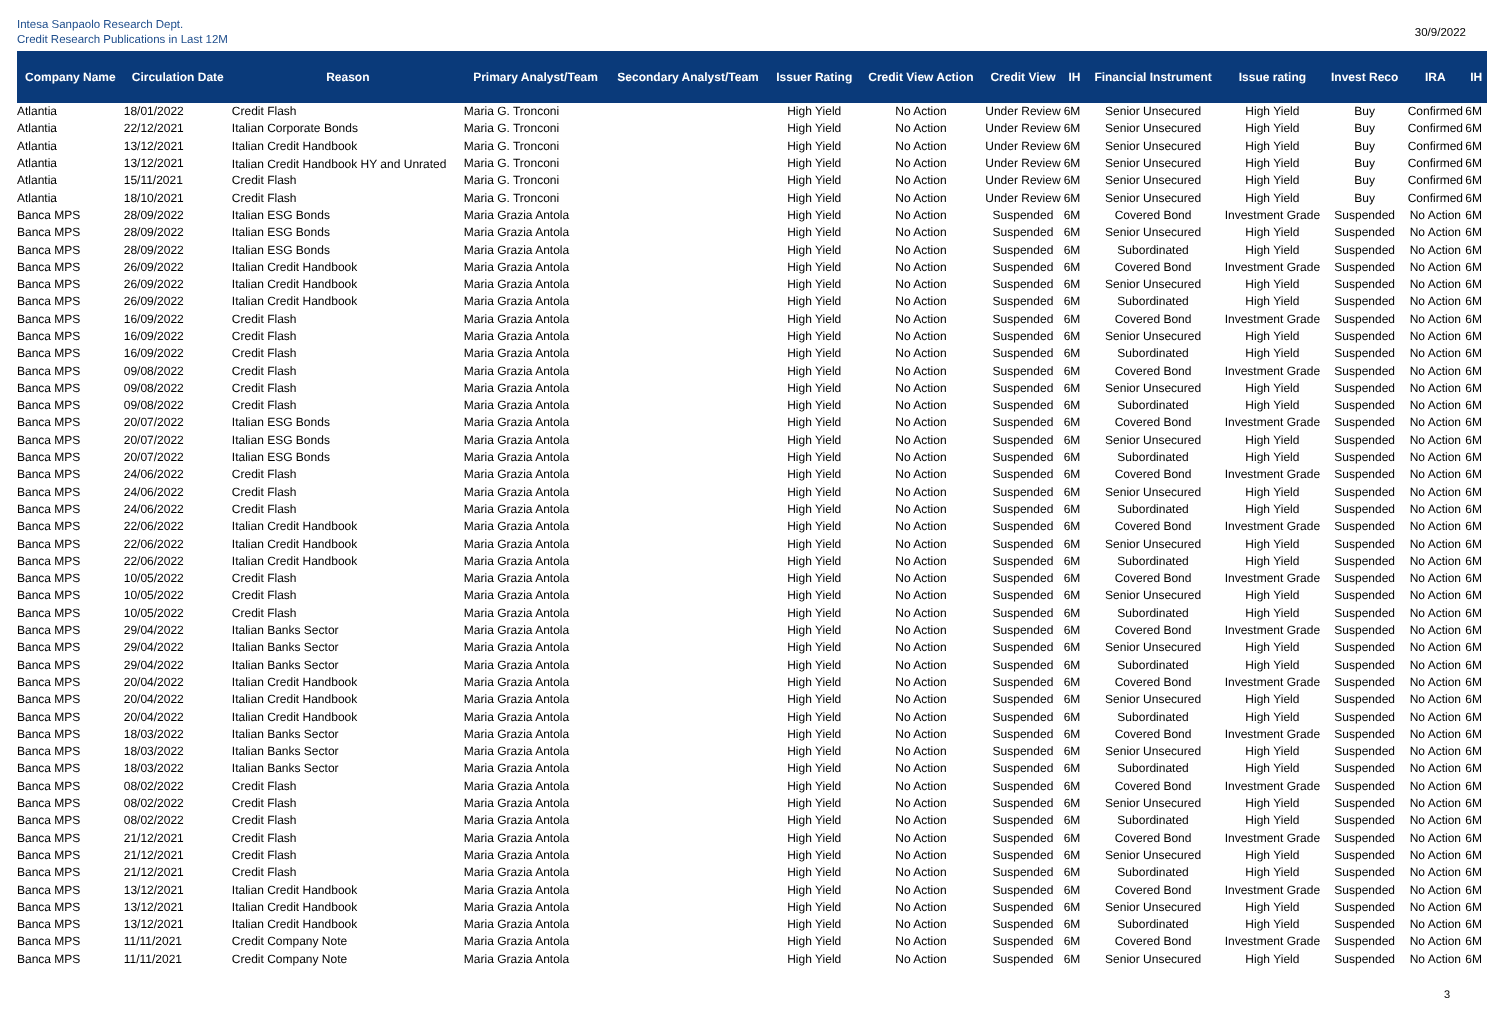Intesa Sanpaolo Research Dept.
Credit Research Publications in Last 12M
30/9/2022
| Company Name | Circulation Date | Reason | Primary Analyst/Team | Secondary Analyst/Team | Issuer Rating | Credit View Action | Credit View | IH | Financial Instrument | Issue rating | Invest Reco | IRA | IH |
| --- | --- | --- | --- | --- | --- | --- | --- | --- | --- | --- | --- | --- | --- |
| Atlantia | 18/01/2022 | Credit Flash | Maria G. Tronconi | | High Yield | No Action | Under Review | 6M | Senior Unsecured | High Yield | Buy | Confirmed | 6M |
| Atlantia | 22/12/2021 | Italian Corporate Bonds | Maria G. Tronconi | | High Yield | No Action | Under Review | 6M | Senior Unsecured | High Yield | Buy | Confirmed | 6M |
| Atlantia | 13/12/2021 | Italian Credit Handbook | Maria G. Tronconi | | High Yield | No Action | Under Review | 6M | Senior Unsecured | High Yield | Buy | Confirmed | 6M |
| Atlantia | 13/12/2021 | Italian Credit Handbook HY and Unrated | Maria G. Tronconi | | High Yield | No Action | Under Review | 6M | Senior Unsecured | High Yield | Buy | Confirmed | 6M |
| Atlantia | 15/11/2021 | Credit Flash | Maria G. Tronconi | | High Yield | No Action | Under Review | 6M | Senior Unsecured | High Yield | Buy | Confirmed | 6M |
| Atlantia | 18/10/2021 | Credit Flash | Maria G. Tronconi | | High Yield | No Action | Under Review | 6M | Senior Unsecured | High Yield | Buy | Confirmed | 6M |
| Banca MPS | 28/09/2022 | Italian ESG Bonds | Maria Grazia Antola | | High Yield | No Action | Suspended | 6M | Covered Bond | Investment Grade | Suspended | No Action | 6M |
| Banca MPS | 28/09/2022 | Italian ESG Bonds | Maria Grazia Antola | | High Yield | No Action | Suspended | 6M | Senior Unsecured | High Yield | Suspended | No Action | 6M |
| Banca MPS | 28/09/2022 | Italian ESG Bonds | Maria Grazia Antola | | High Yield | No Action | Suspended | 6M | Subordinated | High Yield | Suspended | No Action | 6M |
| Banca MPS | 26/09/2022 | Italian Credit Handbook | Maria Grazia Antola | | High Yield | No Action | Suspended | 6M | Covered Bond | Investment Grade | Suspended | No Action | 6M |
| Banca MPS | 26/09/2022 | Italian Credit Handbook | Maria Grazia Antola | | High Yield | No Action | Suspended | 6M | Senior Unsecured | High Yield | Suspended | No Action | 6M |
| Banca MPS | 26/09/2022 | Italian Credit Handbook | Maria Grazia Antola | | High Yield | No Action | Suspended | 6M | Subordinated | High Yield | Suspended | No Action | 6M |
| Banca MPS | 16/09/2022 | Credit Flash | Maria Grazia Antola | | High Yield | No Action | Suspended | 6M | Covered Bond | Investment Grade | Suspended | No Action | 6M |
| Banca MPS | 16/09/2022 | Credit Flash | Maria Grazia Antola | | High Yield | No Action | Suspended | 6M | Senior Unsecured | High Yield | Suspended | No Action | 6M |
| Banca MPS | 16/09/2022 | Credit Flash | Maria Grazia Antola | | High Yield | No Action | Suspended | 6M | Subordinated | High Yield | Suspended | No Action | 6M |
| Banca MPS | 09/08/2022 | Credit Flash | Maria Grazia Antola | | High Yield | No Action | Suspended | 6M | Covered Bond | Investment Grade | Suspended | No Action | 6M |
| Banca MPS | 09/08/2022 | Credit Flash | Maria Grazia Antola | | High Yield | No Action | Suspended | 6M | Senior Unsecured | High Yield | Suspended | No Action | 6M |
| Banca MPS | 09/08/2022 | Credit Flash | Maria Grazia Antola | | High Yield | No Action | Suspended | 6M | Subordinated | High Yield | Suspended | No Action | 6M |
| Banca MPS | 20/07/2022 | Italian ESG Bonds | Maria Grazia Antola | | High Yield | No Action | Suspended | 6M | Covered Bond | Investment Grade | Suspended | No Action | 6M |
| Banca MPS | 20/07/2022 | Italian ESG Bonds | Maria Grazia Antola | | High Yield | No Action | Suspended | 6M | Senior Unsecured | High Yield | Suspended | No Action | 6M |
| Banca MPS | 20/07/2022 | Italian ESG Bonds | Maria Grazia Antola | | High Yield | No Action | Suspended | 6M | Subordinated | High Yield | Suspended | No Action | 6M |
| Banca MPS | 24/06/2022 | Credit Flash | Maria Grazia Antola | | High Yield | No Action | Suspended | 6M | Covered Bond | Investment Grade | Suspended | No Action | 6M |
| Banca MPS | 24/06/2022 | Credit Flash | Maria Grazia Antola | | High Yield | No Action | Suspended | 6M | Senior Unsecured | High Yield | Suspended | No Action | 6M |
| Banca MPS | 24/06/2022 | Credit Flash | Maria Grazia Antola | | High Yield | No Action | Suspended | 6M | Subordinated | High Yield | Suspended | No Action | 6M |
| Banca MPS | 22/06/2022 | Italian Credit Handbook | Maria Grazia Antola | | High Yield | No Action | Suspended | 6M | Covered Bond | Investment Grade | Suspended | No Action | 6M |
| Banca MPS | 22/06/2022 | Italian Credit Handbook | Maria Grazia Antola | | High Yield | No Action | Suspended | 6M | Senior Unsecured | High Yield | Suspended | No Action | 6M |
| Banca MPS | 22/06/2022 | Italian Credit Handbook | Maria Grazia Antola | | High Yield | No Action | Suspended | 6M | Subordinated | High Yield | Suspended | No Action | 6M |
| Banca MPS | 10/05/2022 | Credit Flash | Maria Grazia Antola | | High Yield | No Action | Suspended | 6M | Covered Bond | Investment Grade | Suspended | No Action | 6M |
| Banca MPS | 10/05/2022 | Credit Flash | Maria Grazia Antola | | High Yield | No Action | Suspended | 6M | Senior Unsecured | High Yield | Suspended | No Action | 6M |
| Banca MPS | 10/05/2022 | Credit Flash | Maria Grazia Antola | | High Yield | No Action | Suspended | 6M | Subordinated | High Yield | Suspended | No Action | 6M |
| Banca MPS | 29/04/2022 | Italian Banks Sector | Maria Grazia Antola | | High Yield | No Action | Suspended | 6M | Covered Bond | Investment Grade | Suspended | No Action | 6M |
| Banca MPS | 29/04/2022 | Italian Banks Sector | Maria Grazia Antola | | High Yield | No Action | Suspended | 6M | Senior Unsecured | High Yield | Suspended | No Action | 6M |
| Banca MPS | 29/04/2022 | Italian Banks Sector | Maria Grazia Antola | | High Yield | No Action | Suspended | 6M | Subordinated | High Yield | Suspended | No Action | 6M |
| Banca MPS | 20/04/2022 | Italian Credit Handbook | Maria Grazia Antola | | High Yield | No Action | Suspended | 6M | Covered Bond | Investment Grade | Suspended | No Action | 6M |
| Banca MPS | 20/04/2022 | Italian Credit Handbook | Maria Grazia Antola | | High Yield | No Action | Suspended | 6M | Senior Unsecured | High Yield | Suspended | No Action | 6M |
| Banca MPS | 20/04/2022 | Italian Credit Handbook | Maria Grazia Antola | | High Yield | No Action | Suspended | 6M | Subordinated | High Yield | Suspended | No Action | 6M |
| Banca MPS | 18/03/2022 | Italian Banks Sector | Maria Grazia Antola | | High Yield | No Action | Suspended | 6M | Covered Bond | Investment Grade | Suspended | No Action | 6M |
| Banca MPS | 18/03/2022 | Italian Banks Sector | Maria Grazia Antola | | High Yield | No Action | Suspended | 6M | Senior Unsecured | High Yield | Suspended | No Action | 6M |
| Banca MPS | 18/03/2022 | Italian Banks Sector | Maria Grazia Antola | | High Yield | No Action | Suspended | 6M | Subordinated | High Yield | Suspended | No Action | 6M |
| Banca MPS | 08/02/2022 | Credit Flash | Maria Grazia Antola | | High Yield | No Action | Suspended | 6M | Covered Bond | Investment Grade | Suspended | No Action | 6M |
| Banca MPS | 08/02/2022 | Credit Flash | Maria Grazia Antola | | High Yield | No Action | Suspended | 6M | Senior Unsecured | High Yield | Suspended | No Action | 6M |
| Banca MPS | 08/02/2022 | Credit Flash | Maria Grazia Antola | | High Yield | No Action | Suspended | 6M | Subordinated | High Yield | Suspended | No Action | 6M |
| Banca MPS | 21/12/2021 | Credit Flash | Maria Grazia Antola | | High Yield | No Action | Suspended | 6M | Covered Bond | Investment Grade | Suspended | No Action | 6M |
| Banca MPS | 21/12/2021 | Credit Flash | Maria Grazia Antola | | High Yield | No Action | Suspended | 6M | Senior Unsecured | High Yield | Suspended | No Action | 6M |
| Banca MPS | 21/12/2021 | Credit Flash | Maria Grazia Antola | | High Yield | No Action | Suspended | 6M | Subordinated | High Yield | Suspended | No Action | 6M |
| Banca MPS | 13/12/2021 | Italian Credit Handbook | Maria Grazia Antola | | High Yield | No Action | Suspended | 6M | Covered Bond | Investment Grade | Suspended | No Action | 6M |
| Banca MPS | 13/12/2021 | Italian Credit Handbook | Maria Grazia Antola | | High Yield | No Action | Suspended | 6M | Senior Unsecured | High Yield | Suspended | No Action | 6M |
| Banca MPS | 13/12/2021 | Italian Credit Handbook | Maria Grazia Antola | | High Yield | No Action | Suspended | 6M | Subordinated | High Yield | Suspended | No Action | 6M |
| Banca MPS | 11/11/2021 | Credit Company Note | Maria Grazia Antola | | High Yield | No Action | Suspended | 6M | Covered Bond | Investment Grade | Suspended | No Action | 6M |
| Banca MPS | 11/11/2021 | Credit Company Note | Maria Grazia Antola | | High Yield | No Action | Suspended | 6M | Senior Unsecured | High Yield | Suspended | No Action | 6M |
3